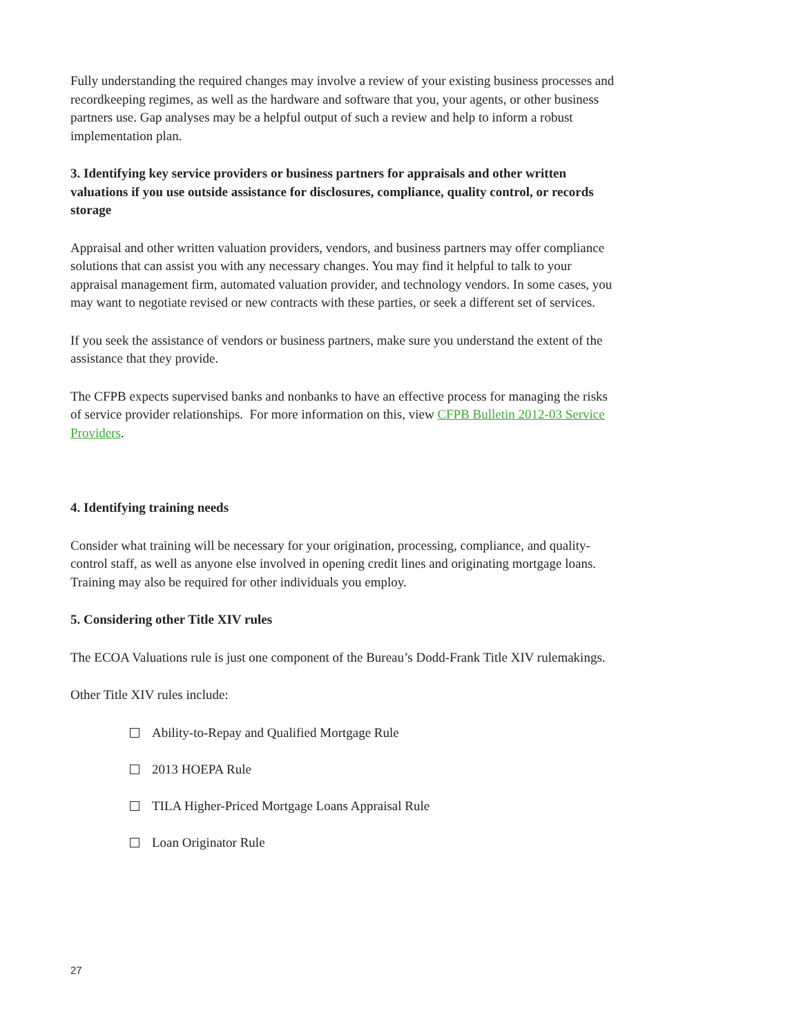Fully understanding the required changes may involve a review of your existing business processes and recordkeeping regimes, as well as the hardware and software that you, your agents, or other business partners use. Gap analyses may be a helpful output of such a review and help to inform a robust implementation plan.
3. Identifying key service providers or business partners for appraisals and other written valuations if you use outside assistance for disclosures, compliance, quality control, or records storage
Appraisal and other written valuation providers, vendors, and business partners may offer compliance solutions that can assist you with any necessary changes. You may find it helpful to talk to your appraisal management firm, automated valuation provider, and technology vendors. In some cases, you may want to negotiate revised or new contracts with these parties, or seek a different set of services.
If you seek the assistance of vendors or business partners, make sure you understand the extent of the assistance that they provide.
The CFPB expects supervised banks and nonbanks to have an effective process for managing the risks of service provider relationships. For more information on this, view CFPB Bulletin 2012-03 Service Providers.
4. Identifying training needs
Consider what training will be necessary for your origination, processing, compliance, and quality-control staff, as well as anyone else involved in opening credit lines and originating mortgage loans. Training may also be required for other individuals you employ.
5. Considering other Title XIV rules
The ECOA Valuations rule is just one component of the Bureau’s Dodd-Frank Title XIV rulemakings.
Other Title XIV rules include:
Ability-to-Repay and Qualified Mortgage Rule
2013 HOEPA Rule
TILA Higher-Priced Mortgage Loans Appraisal Rule
Loan Originator Rule
27